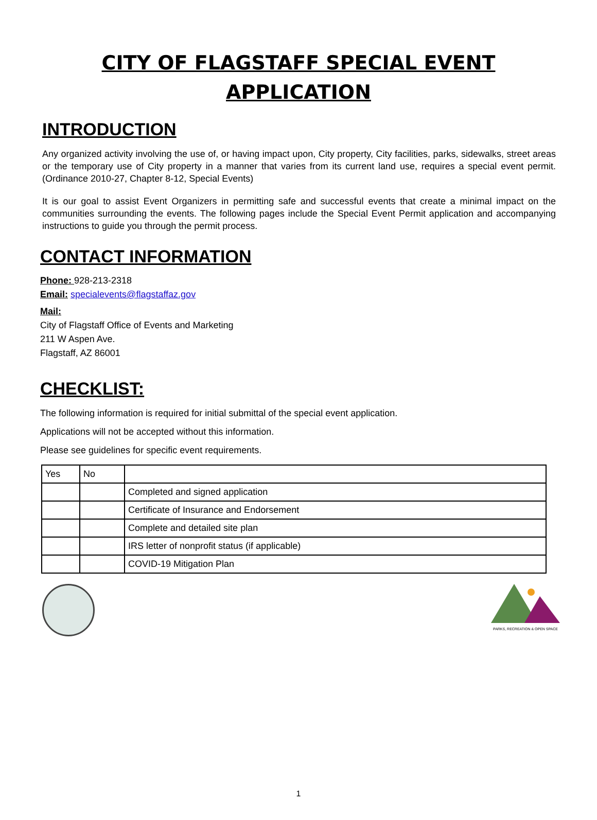CITY OF FLAGSTAFF SPECIAL EVENT
APPLICATION
INTRODUCTION
Any organized activity involving the use of, or having impact upon, City property, City facilities, parks, sidewalks, street areas or the temporary use of City property in a manner that varies from its current land use, requires a special event permit. (Ordinance 2010-27, Chapter 8-12, Special Events)
It is our goal to assist Event Organizers in permitting safe and successful events that create a minimal impact on the communities surrounding the events. The following pages include the Special Event Permit application and accompanying instructions to guide you through the permit process.
CONTACT INFORMATION
Phone: 928-213-2318
Email: specialevents@flagstaffaz.gov
Mail:
City of Flagstaff Office of Events and Marketing
211 W Aspen Ave.
Flagstaff, AZ 86001
CHECKLIST:
The following information is required for initial submittal of the special event application.
Applications will not be accepted without this information.
Please see guidelines for specific event requirements.
| Yes | No | |
| | | Completed and signed application |
| | | Certificate of Insurance and Endorsement |
| | | Complete and detailed site plan |
| | | IRS letter of nonprofit status (if applicable) |
| | | COVID-19 Mitigation Plan |
PARKS, RECREATION & OPEN SPACE
1